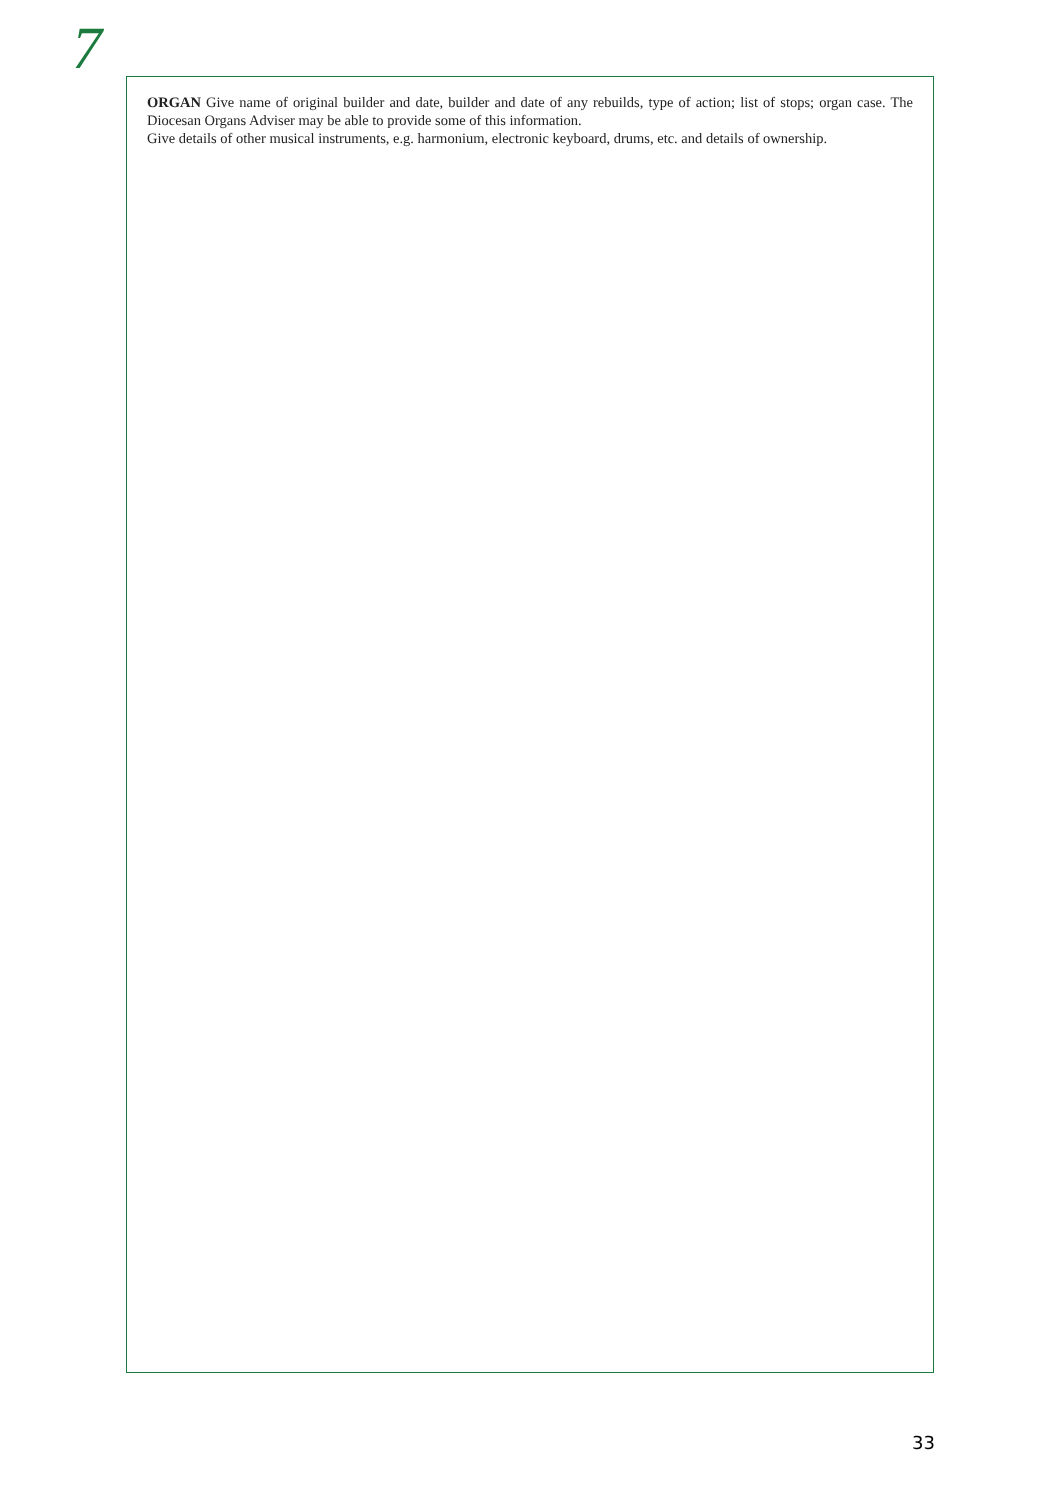7
ORGAN Give name of original builder and date, builder and date of any rebuilds, type of action; list of stops; organ case. The Diocesan Organs Adviser may be able to provide some of this information.
Give details of other musical instruments, e.g. harmonium, electronic keyboard, drums, etc. and details of ownership.
33